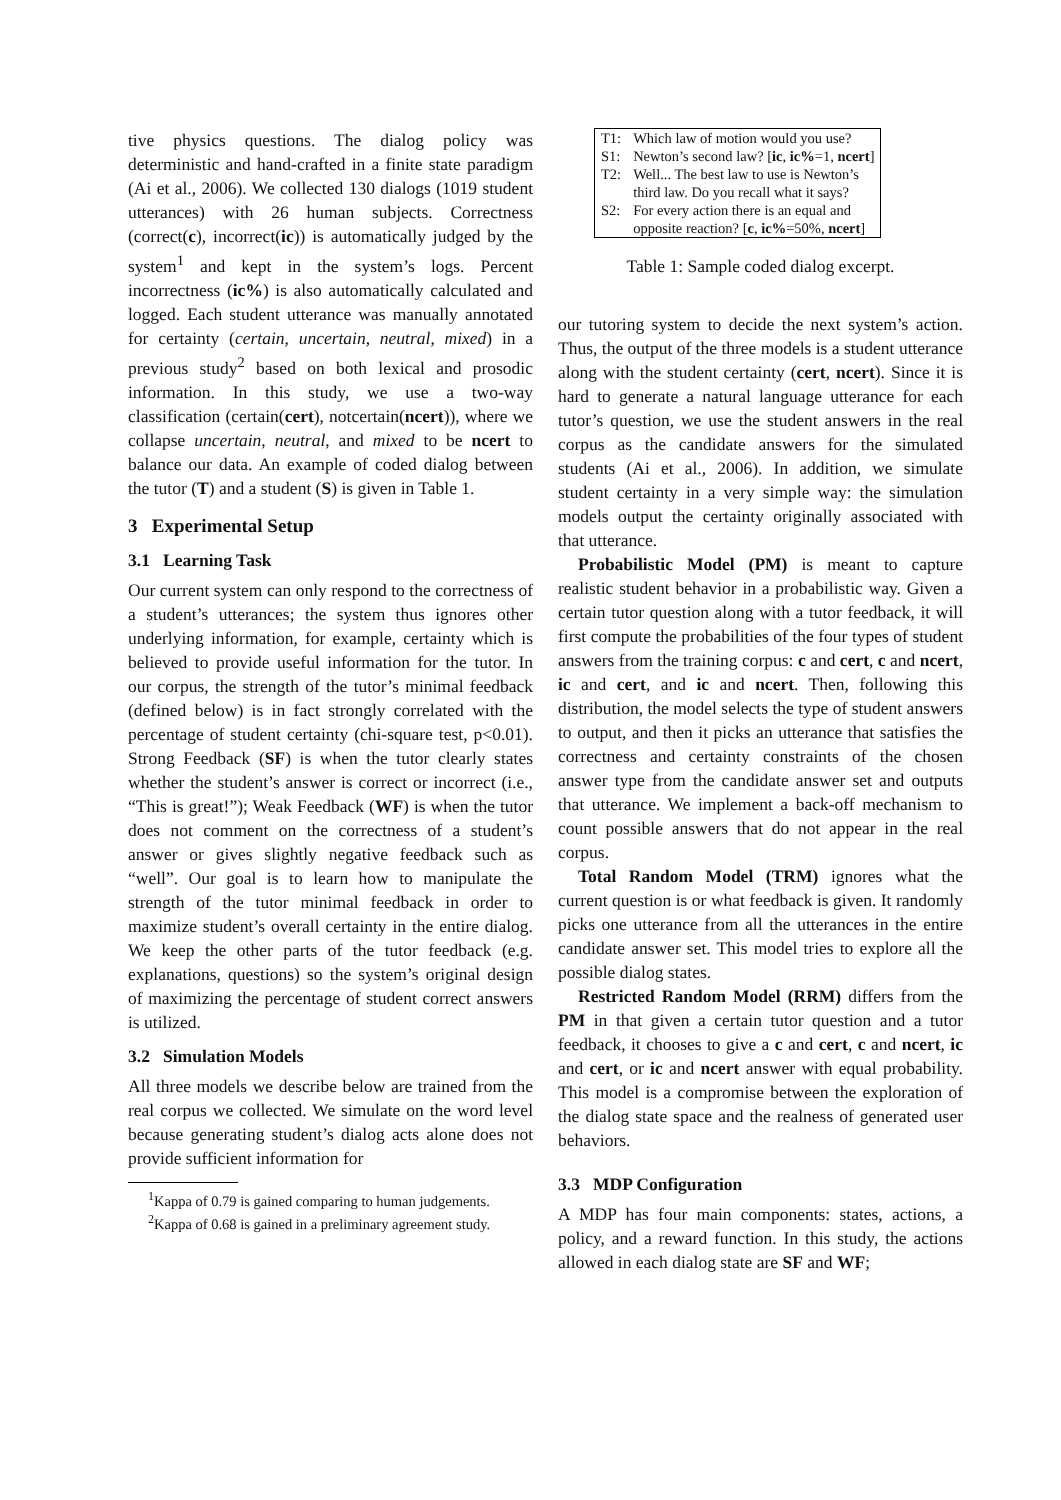tive physics questions. The dialog policy was deterministic and hand-crafted in a finite state paradigm (Ai et al., 2006). We collected 130 dialogs (1019 student utterances) with 26 human subjects. Correctness (correct(c), incorrect(ic)) is automatically judged by the system<sup>1</sup> and kept in the system’s logs. Percent incorrectness (ic%) is also automatically calculated and logged. Each student utterance was manually annotated for certainty (certain, uncertain, neutral, mixed) in a previous study<sup>2</sup> based on both lexical and prosodic information. In this study, we use a two-way classification (certain(cert), notcertain(ncert)), where we collapse uncertain, neutral, and mixed to be ncert to balance our data. An example of coded dialog between the tutor (T) and a student (S) is given in Table 1.
3 Experimental Setup
3.1 Learning Task
Our current system can only respond to the correctness of a student’s utterances; the system thus ignores other underlying information, for example, certainty which is believed to provide useful information for the tutor. In our corpus, the strength of the tutor’s minimal feedback (defined below) is in fact strongly correlated with the percentage of student certainty (chi-square test, p<0.01). Strong Feedback (SF) is when the tutor clearly states whether the student’s answer is correct or incorrect (i.e., “This is great!”); Weak Feedback (WF) is when the tutor does not comment on the correctness of a student’s answer or gives slightly negative feedback such as “well”. Our goal is to learn how to manipulate the strength of the tutor minimal feedback in order to maximize student’s overall certainty in the entire dialog. We keep the other parts of the tutor feedback (e.g. explanations, questions) so the system’s original design of maximizing the percentage of student correct answers is utilized.
3.2 Simulation Models
All three models we describe below are trained from the real corpus we collected. We simulate on the word level because generating student’s dialog acts alone does not provide sufficient information for
<sup>1</sup> Kappa of 0.79 is gained comparing to human judgements.
<sup>2</sup> Kappa of 0.68 is gained in a preliminary agreement study.
| T1: | Which law of motion would you use? |
| S1: | Newton’s second law? [ ic , ic% =1, ncert ] |
| T2: | Well... The best law to use is Newton’s third law. Do you recall what it says? |
| S2: | For every action there is an equal and opposite reaction? [ c , ic% =50%, ncert ] |
Table 1: Sample coded dialog excerpt.
our tutoring system to decide the next system’s action. Thus, the output of the three models is a student utterance along with the student certainty (cert, ncert). Since it is hard to generate a natural language utterance for each tutor’s question, we use the student answers in the real corpus as the candidate answers for the simulated students (Ai et al., 2006). In addition, we simulate student certainty in a very simple way: the simulation models output the certainty originally associated with that utterance.
Probabilistic Model (PM) is meant to capture realistic student behavior in a probabilistic way. Given a certain tutor question along with a tutor feedback, it will first compute the probabilities of the four types of student answers from the training corpus: c and cert, c and ncert, ic and cert, and ic and ncert. Then, following this distribution, the model selects the type of student answers to output, and then it picks an utterance that satisfies the correctness and certainty constraints of the chosen answer type from the candidate answer set and outputs that utterance. We implement a back-off mechanism to count possible answers that do not appear in the real corpus.
Total Random Model (TRM) ignores what the current question is or what feedback is given. It randomly picks one utterance from all the utterances in the entire candidate answer set. This model tries to explore all the possible dialog states.
Restricted Random Model (RRM) differs from the PM in that given a certain tutor question and a tutor feedback, it chooses to give a c and cert, c and ncert, ic and cert, or ic and ncert answer with equal probability. This model is a compromise between the exploration of the dialog state space and the realness of generated user behaviors.
3.3 MDP Configuration
A MDP has four main components: states, actions, a policy, and a reward function. In this study, the actions allowed in each dialog state are SF and WF;